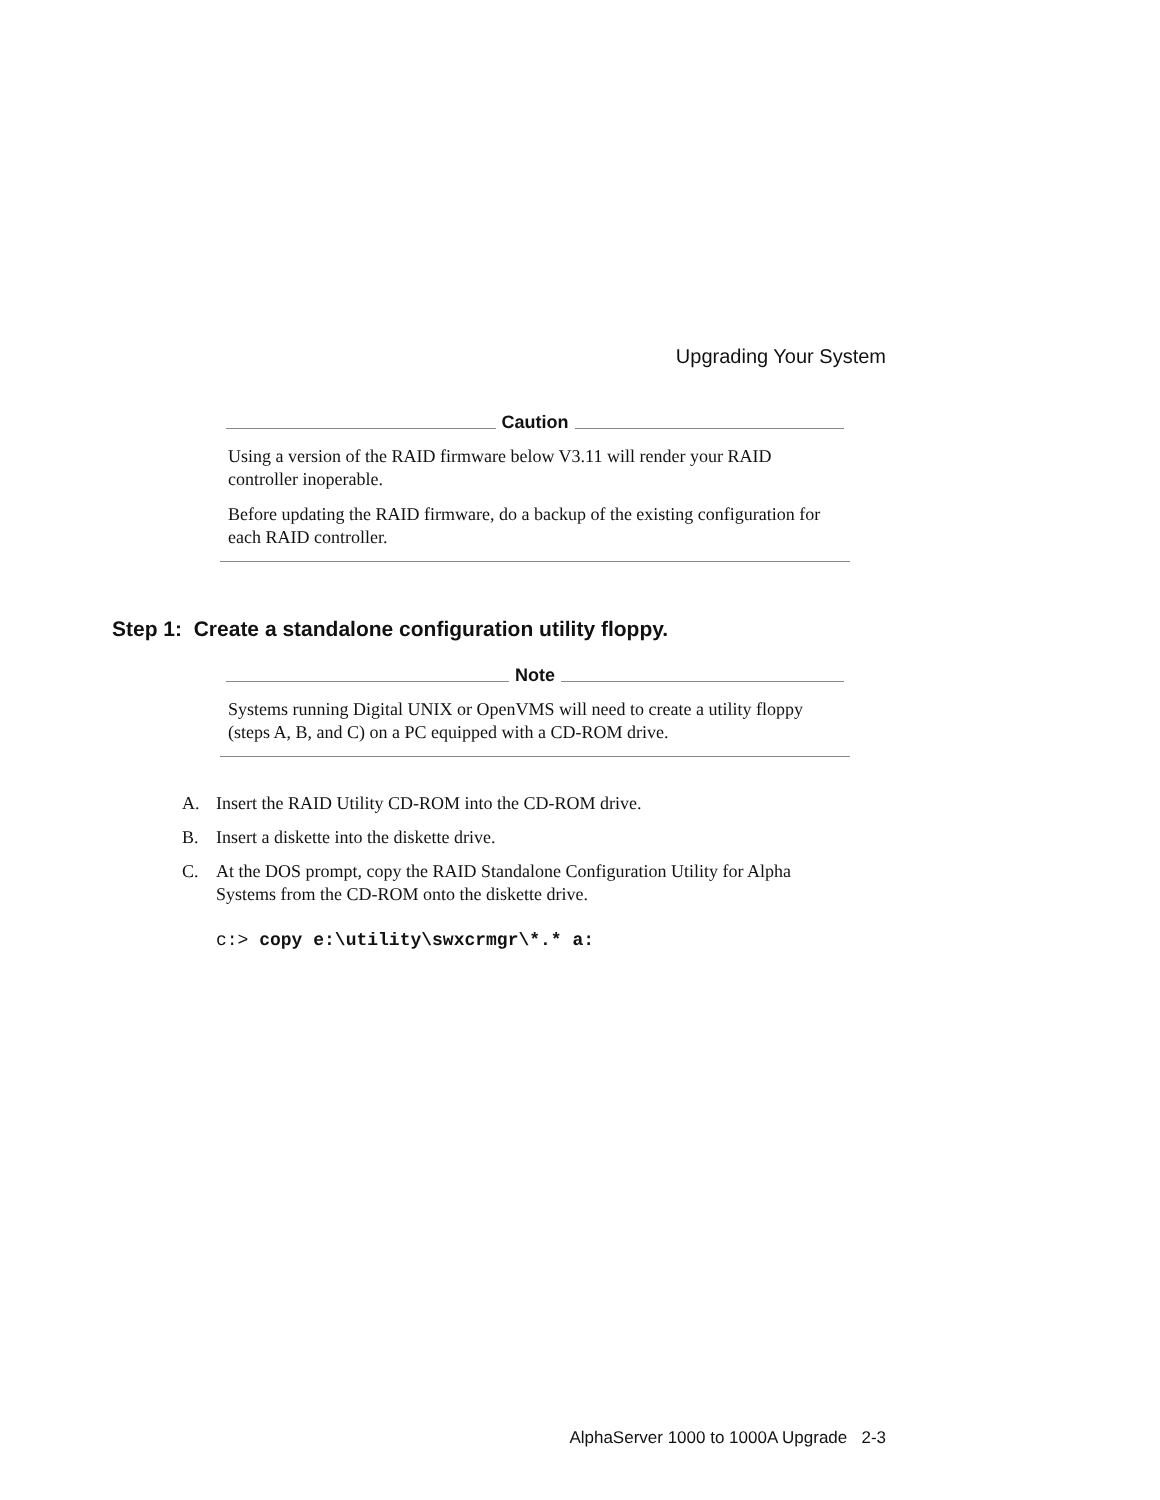Upgrading Your System
Caution
Using a version of the RAID firmware below V3.11 will render your RAID controller inoperable.
Before updating the RAID firmware, do a backup of the existing configuration for each RAID controller.
Step 1: Create a standalone configuration utility floppy.
Note
Systems running Digital UNIX or OpenVMS will need to create a utility floppy (steps A, B, and C) on a PC equipped with a CD-ROM drive.
A. Insert the RAID Utility CD-ROM into the CD-ROM drive.
B. Insert a diskette into the diskette drive.
C. At the DOS prompt, copy the RAID Standalone Configuration Utility for Alpha Systems from the CD-ROM onto the diskette drive.
c:> copy e:\utility\swxcrmgr\*.* a:
AlphaServer 1000 to 1000A Upgrade 2-3